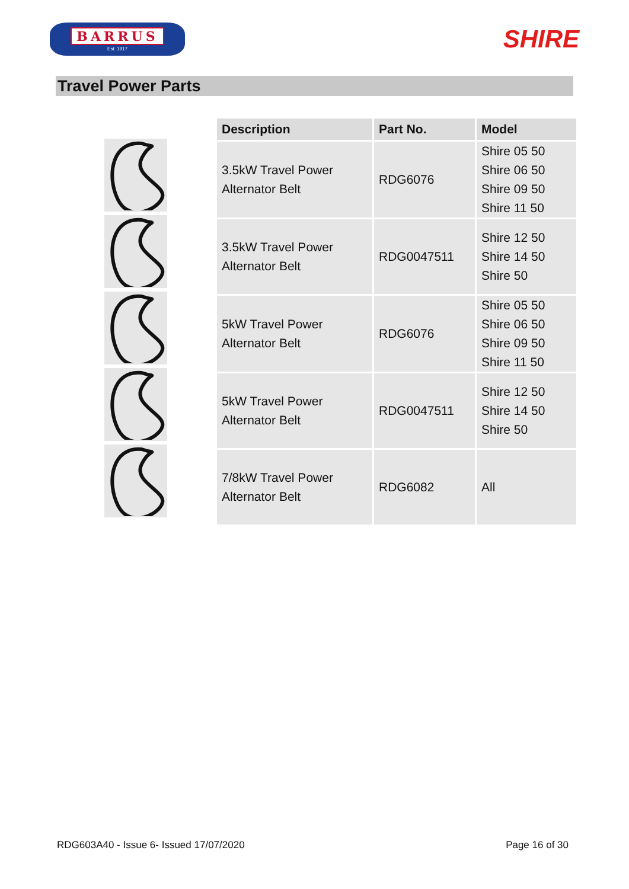BARRUS
Est. 1917
SHIRE
Travel Power Parts
| Description | Part No. | Model |
| --- | --- | --- |
| 3.5kW Travel Power Alternator Belt | RDG6076 | Shire 05 50 Shire 06 50 Shire 09 50 Shire 11 50 |
| 3.5kW Travel Power Alternator Belt | RDG0047511 | Shire 12 50 Shire 14 50 Shire 50 |
| 5kW Travel Power Alternator Belt | RDG6076 | Shire 05 50 Shire 06 50 Shire 09 50 Shire 11 50 |
| 5kW Travel Power Alternator Belt | RDG0047511 | Shire 12 50 Shire 14 50 Shire 50 |
| 7/8kW Travel Power Alternator Belt | RDG6082 | All |
RDG603A40 - Issue 6- Issued 17/07/2020 Page 16 of 30